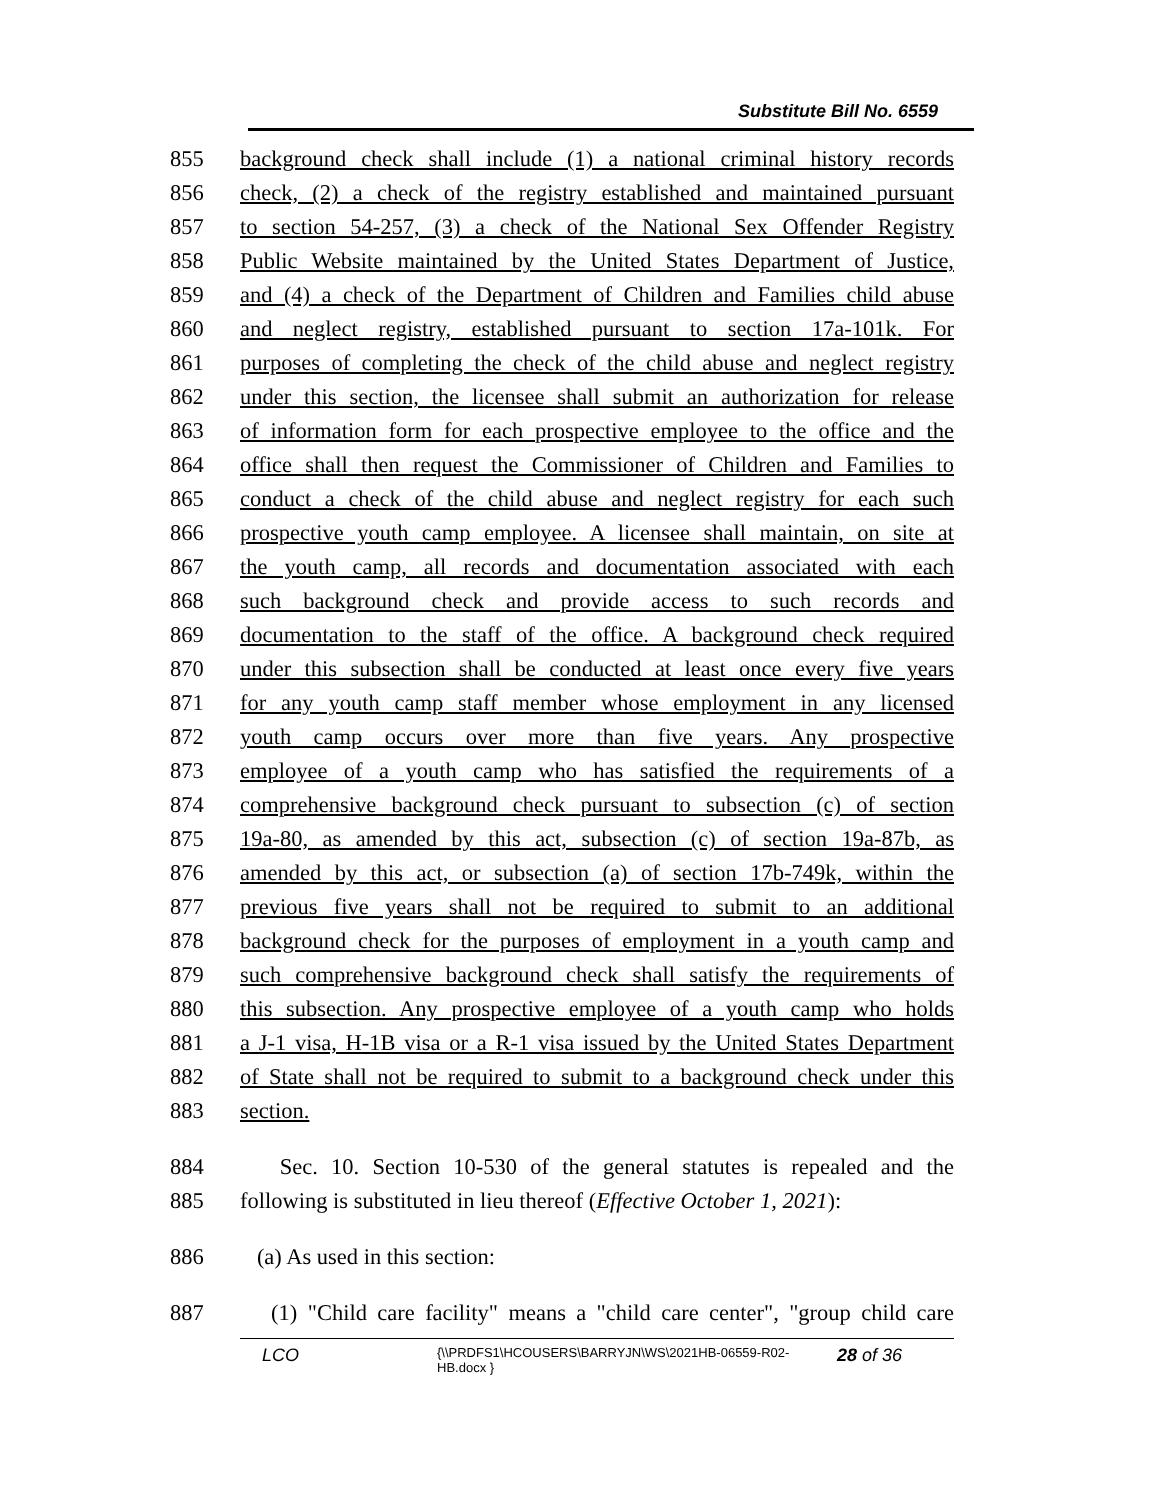Substitute Bill No. 6559
855 background check shall include (1) a national criminal history records
856 check, (2) a check of the registry established and maintained pursuant
857 to section 54-257, (3) a check of the National Sex Offender Registry
858 Public Website maintained by the United States Department of Justice,
859 and (4) a check of the Department of Children and Families child abuse
860 and neglect registry, established pursuant to section 17a-101k. For
861 purposes of completing the check of the child abuse and neglect registry
862 under this section, the licensee shall submit an authorization for release
863 of information form for each prospective employee to the office and the
864 office shall then request the Commissioner of Children and Families to
865 conduct a check of the child abuse and neglect registry for each such
866 prospective youth camp employee. A licensee shall maintain, on site at
867 the youth camp, all records and documentation associated with each
868 such background check and provide access to such records and
869 documentation to the staff of the office. A background check required
870 under this subsection shall be conducted at least once every five years
871 for any youth camp staff member whose employment in any licensed
872 youth camp occurs over more than five years. Any prospective
873 employee of a youth camp who has satisfied the requirements of a
874 comprehensive background check pursuant to subsection (c) of section
875 19a-80, as amended by this act, subsection (c) of section 19a-87b, as
876 amended by this act, or subsection (a) of section 17b-749k, within the
877 previous five years shall not be required to submit to an additional
878 background check for the purposes of employment in a youth camp and
879 such comprehensive background check shall satisfy the requirements of
880 this subsection. Any prospective employee of a youth camp who holds
881 a J-1 visa, H-1B visa or a R-1 visa issued by the United States Department
882 of State shall not be required to submit to a background check under this
883 section.
884 Sec. 10. Section 10-530 of the general statutes is repealed and the
885 following is substituted in lieu thereof (Effective October 1, 2021):
886 (a) As used in this section:
887 (1) "Child care facility" means a "child care center", "group child care
LCO {\\PRDFS1\HCOUSERS\BARRYJN\WS\2021HB-06559-R02-HB.docx } 28 of 36